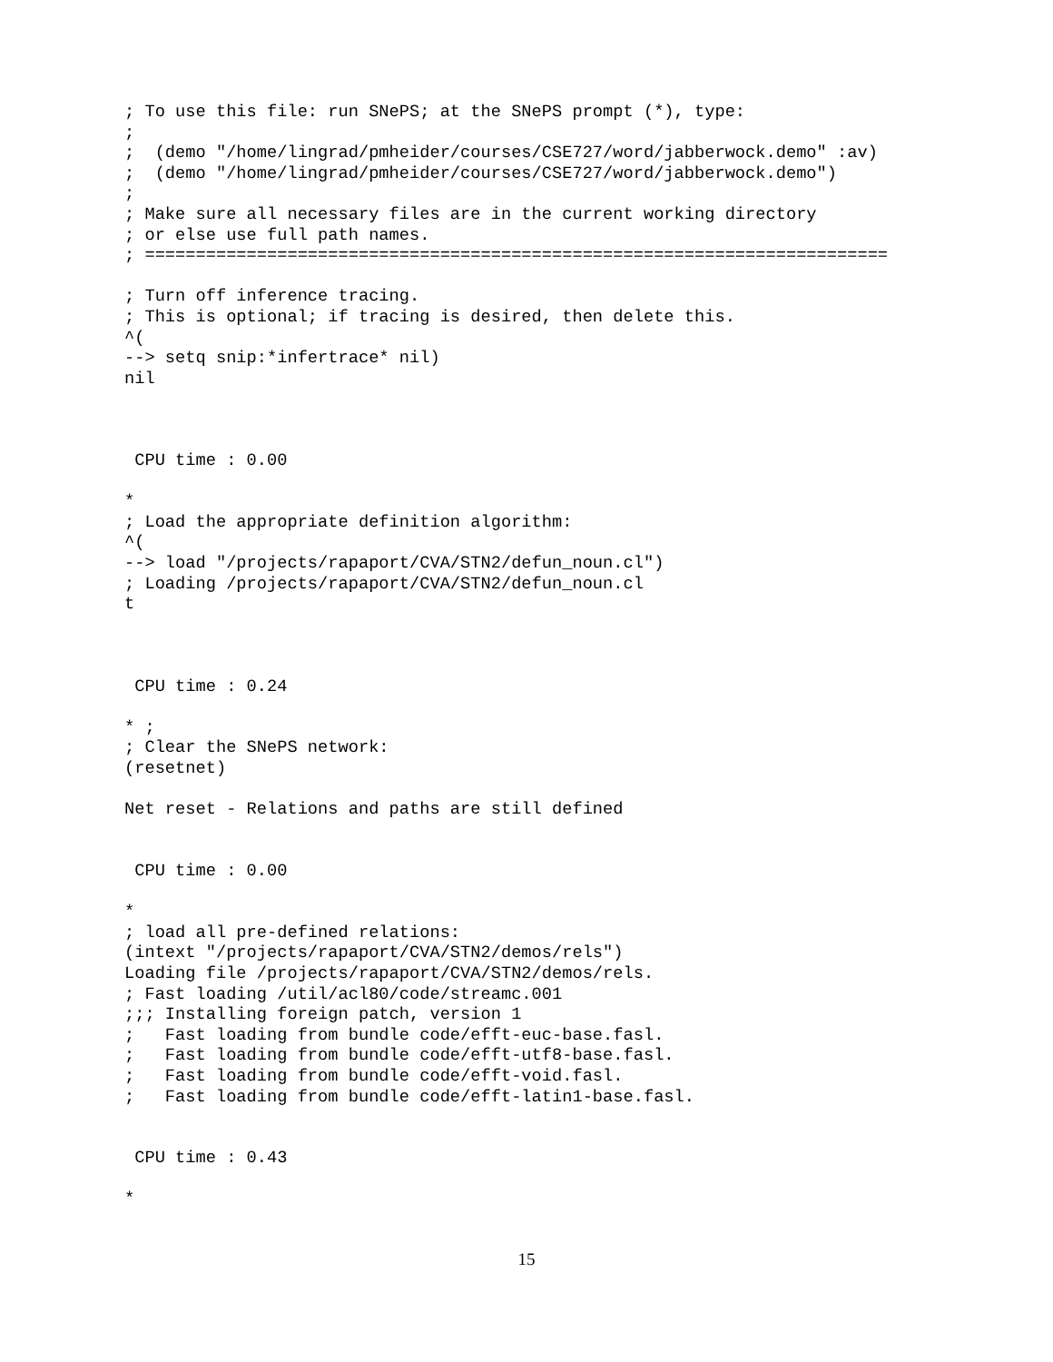; To use this file: run SNePS; at the SNePS prompt (*), type:
;
;  (demo "/home/lingrad/pmheider/courses/CSE727/word/jabberwock.demo" :av)
;  (demo "/home/lingrad/pmheider/courses/CSE727/word/jabberwock.demo")
;
; Make sure all necessary files are in the current working directory
; or else use full path names.
; =========================================================================

; Turn off inference tracing.
; This is optional; if tracing is desired, then delete this.
^(
--> setq snip:*infertrace* nil)
nil



 CPU time : 0.00

*
; Load the appropriate definition algorithm:
^(
--> load "/projects/rapaport/CVA/STN2/defun_noun.cl")
; Loading /projects/rapaport/CVA/STN2/defun_noun.cl
t



 CPU time : 0.24

* ;
; Clear the SNePS network:
(resetnet)

Net reset - Relations and paths are still defined


 CPU time : 0.00

*
; load all pre-defined relations:
(intext "/projects/rapaport/CVA/STN2/demos/rels")
Loading file /projects/rapaport/CVA/STN2/demos/rels.
; Fast loading /util/acl80/code/streamc.001
;;; Installing foreign patch, version 1
;   Fast loading from bundle code/efft-euc-base.fasl.
;   Fast loading from bundle code/efft-utf8-base.fasl.
;   Fast loading from bundle code/efft-void.fasl.
;   Fast loading from bundle code/efft-latin1-base.fasl.


 CPU time : 0.43

*
15